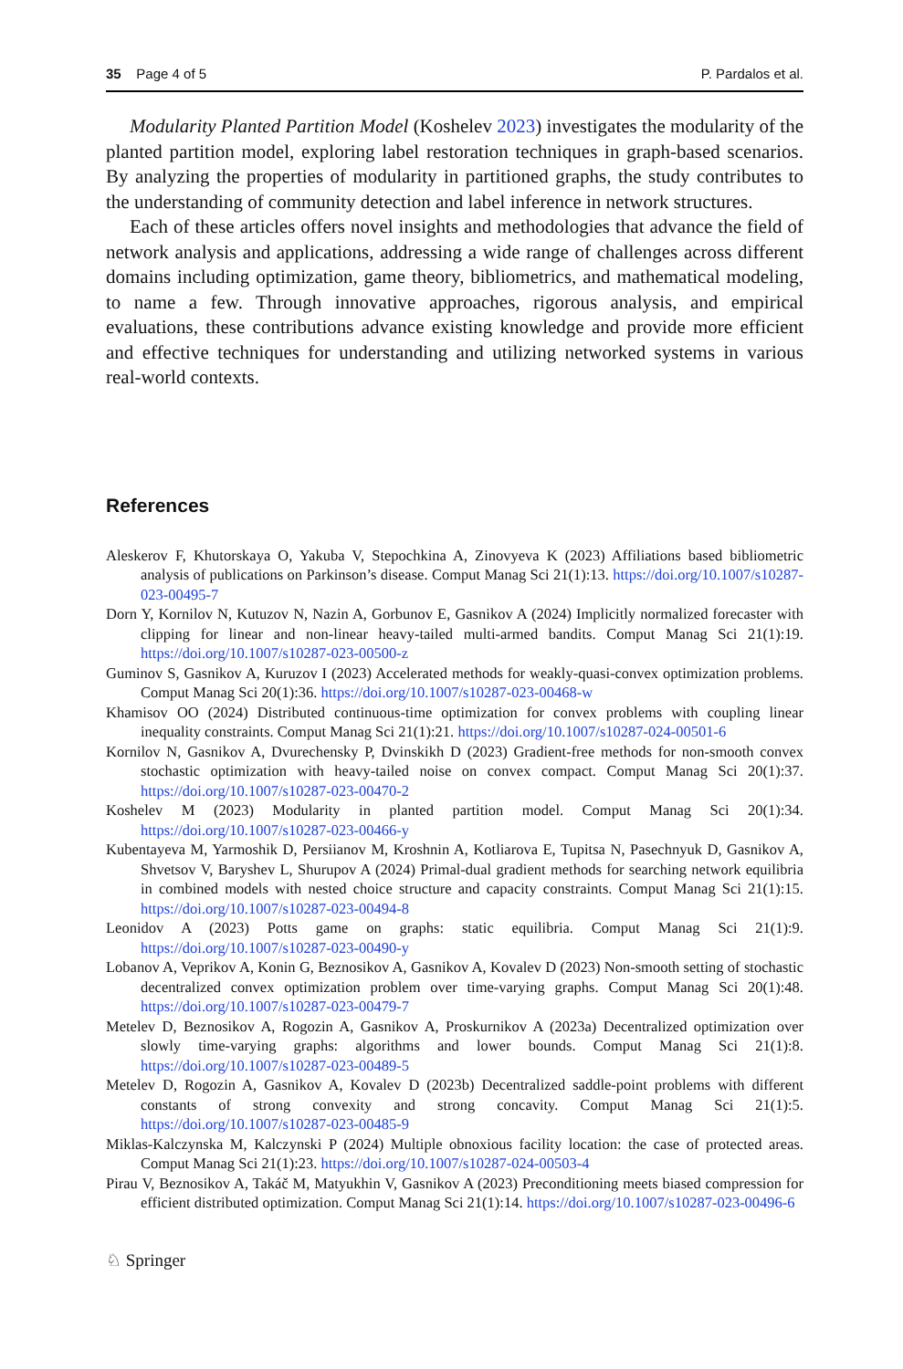35 Page 4 of 5 P. Pardalos et al.
Modularity Planted Partition Model (Koshelev 2023) investigates the modularity of the planted partition model, exploring label restoration techniques in graph-based scenarios. By analyzing the properties of modularity in partitioned graphs, the study contributes to the understanding of community detection and label inference in network structures.
Each of these articles offers novel insights and methodologies that advance the field of network analysis and applications, addressing a wide range of challenges across different domains including optimization, game theory, bibliometrics, and mathematical modeling, to name a few. Through innovative approaches, rigorous analysis, and empirical evaluations, these contributions advance existing knowledge and provide more efficient and effective techniques for understanding and utilizing networked systems in various real-world contexts.
References
Aleskerov F, Khutorskaya O, Yakuba V, Stepochkina A, Zinovyeva K (2023) Affiliations based bibliometric analysis of publications on Parkinson’s disease. Comput Manag Sci 21(1):13. https://doi.org/10.1007/s10287-023-00495-7
Dorn Y, Kornilov N, Kutuzov N, Nazin A, Gorbunov E, Gasnikov A (2024) Implicitly normalized forecaster with clipping for linear and non-linear heavy-tailed multi-armed bandits. Comput Manag Sci 21(1):19. https://doi.org/10.1007/s10287-023-00500-z
Guminov S, Gasnikov A, Kuruzov I (2023) Accelerated methods for weakly-quasi-convex optimization problems. Comput Manag Sci 20(1):36. https://doi.org/10.1007/s10287-023-00468-w
Khamisov OO (2024) Distributed continuous-time optimization for convex problems with coupling linear inequality constraints. Comput Manag Sci 21(1):21. https://doi.org/10.1007/s10287-024-00501-6
Kornilov N, Gasnikov A, Dvurechensky P, Dvinskikh D (2023) Gradient-free methods for non-smooth convex stochastic optimization with heavy-tailed noise on convex compact. Comput Manag Sci 20(1):37. https://doi.org/10.1007/s10287-023-00470-2
Koshelev M (2023) Modularity in planted partition model. Comput Manag Sci 20(1):34. https://doi.org/10.1007/s10287-023-00466-y
Kubentayeva M, Yarmoshik D, Persiianov M, Kroshnin A, Kotliarova E, Tupitsa N, Pasechnyuk D, Gasnikov A, Shvetsov V, Baryshev L, Shurupov A (2024) Primal-dual gradient methods for searching network equilibria in combined models with nested choice structure and capacity constraints. Comput Manag Sci 21(1):15. https://doi.org/10.1007/s10287-023-00494-8
Leonidov A (2023) Potts game on graphs: static equilibria. Comput Manag Sci 21(1):9. https://doi.org/10.1007/s10287-023-00490-y
Lobanov A, Veprikov A, Konin G, Beznosikov A, Gasnikov A, Kovalev D (2023) Non-smooth setting of stochastic decentralized convex optimization problem over time-varying graphs. Comput Manag Sci 20(1):48. https://doi.org/10.1007/s10287-023-00479-7
Metelev D, Beznosikov A, Rogozin A, Gasnikov A, Proskurnikov A (2023a) Decentralized optimization over slowly time-varying graphs: algorithms and lower bounds. Comput Manag Sci 21(1):8. https://doi.org/10.1007/s10287-023-00489-5
Metelev D, Rogozin A, Gasnikov A, Kovalev D (2023b) Decentralized saddle-point problems with different constants of strong convexity and strong concavity. Comput Manag Sci 21(1):5. https://doi.org/10.1007/s10287-023-00485-9
Miklas-Kalczynska M, Kalczynski P (2024) Multiple obnoxious facility location: the case of protected areas. Comput Manag Sci 21(1):23. https://doi.org/10.1007/s10287-024-00503-4
Pirau V, Beznosikov A, Takáč M, Matyukhin V, Gasnikov A (2023) Preconditioning meets biased compression for efficient distributed optimization. Comput Manag Sci 21(1):14. https://doi.org/10.1007/s10287-023-00496-6
♘ Springer